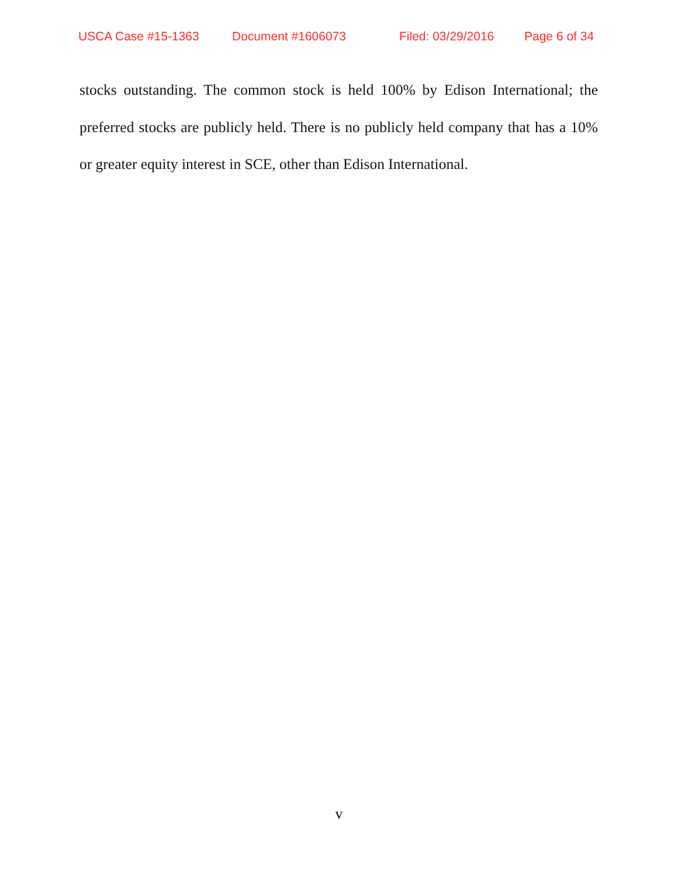USCA Case #15-1363 Document #1606073 Filed: 03/29/2016 Page 6 of 34
stocks outstanding. The common stock is held 100% by Edison International; the preferred stocks are publicly held. There is no publicly held company that has a 10% or greater equity interest in SCE, other than Edison International.
v